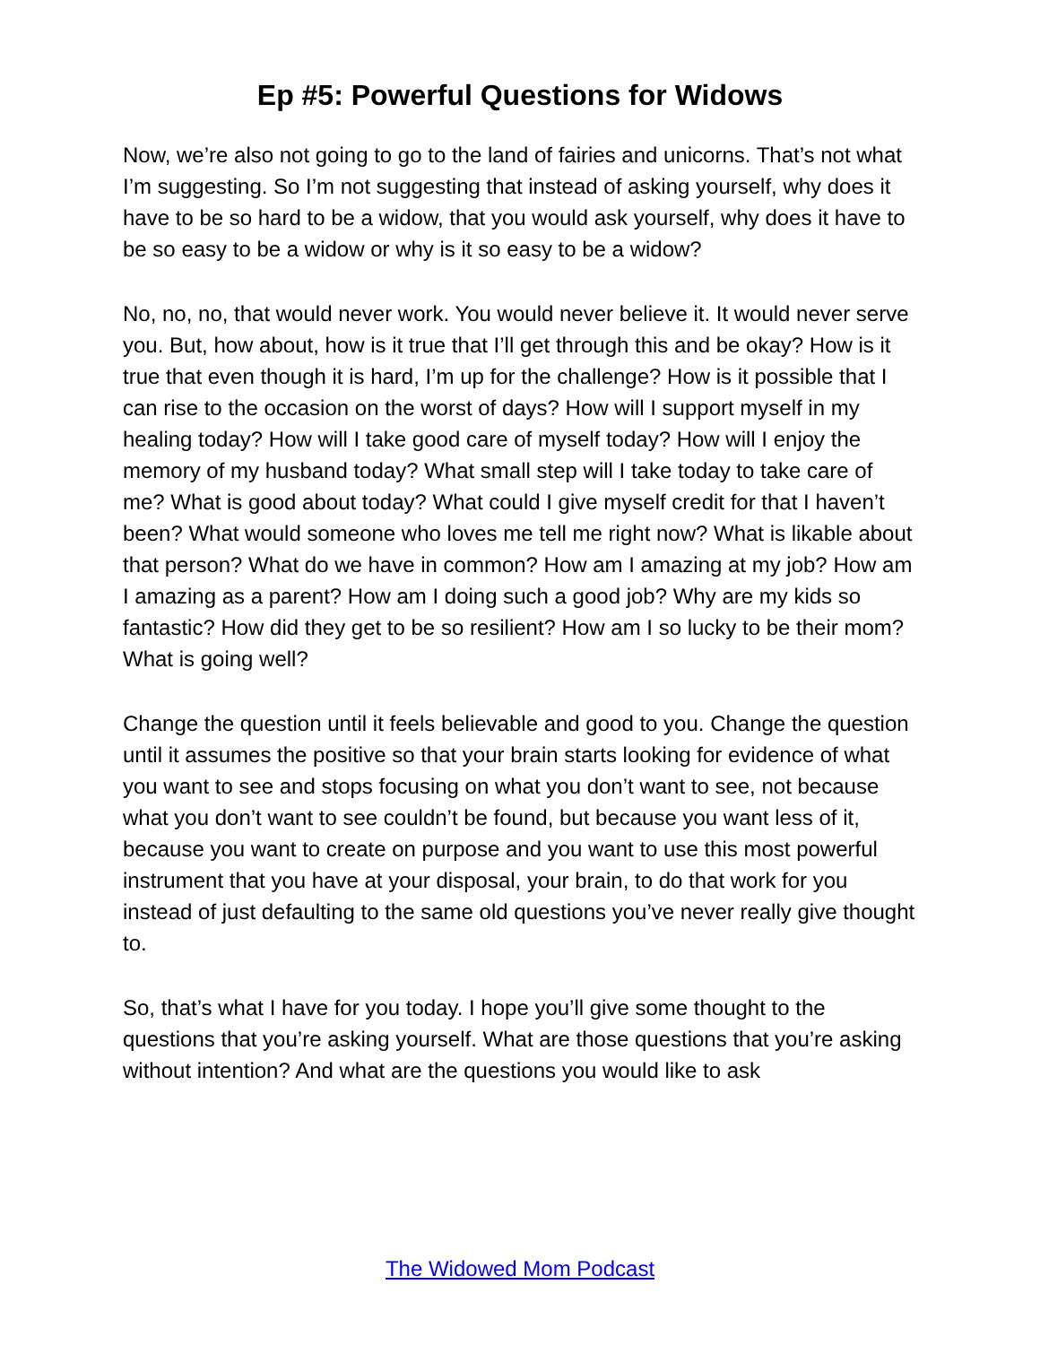Ep #5: Powerful Questions for Widows
Now, we’re also not going to go to the land of fairies and unicorns. That’s not what I’m suggesting. So I’m not suggesting that instead of asking yourself, why does it have to be so hard to be a widow, that you would ask yourself, why does it have to be so easy to be a widow or why is it so easy to be a widow?
No, no, no, that would never work. You would never believe it. It would never serve you. But, how about, how is it true that I’ll get through this and be okay? How is it true that even though it is hard, I’m up for the challenge? How is it possible that I can rise to the occasion on the worst of days? How will I support myself in my healing today? How will I take good care of myself today? How will I enjoy the memory of my husband today? What small step will I take today to take care of me? What is good about today? What could I give myself credit for that I haven’t been? What would someone who loves me tell me right now? What is likable about that person? What do we have in common? How am I amazing at my job? How am I amazing as a parent? How am I doing such a good job? Why are my kids so fantastic? How did they get to be so resilient? How am I so lucky to be their mom? What is going well?
Change the question until it feels believable and good to you. Change the question until it assumes the positive so that your brain starts looking for evidence of what you want to see and stops focusing on what you don’t want to see, not because what you don’t want to see couldn’t be found, but because you want less of it, because you want to create on purpose and you want to use this most powerful instrument that you have at your disposal, your brain, to do that work for you instead of just defaulting to the same old questions you’ve never really give thought to.
So, that’s what I have for you today. I hope you’ll give some thought to the questions that you’re asking yourself. What are those questions that you’re asking without intention? And what are the questions you would like to ask
The Widowed Mom Podcast